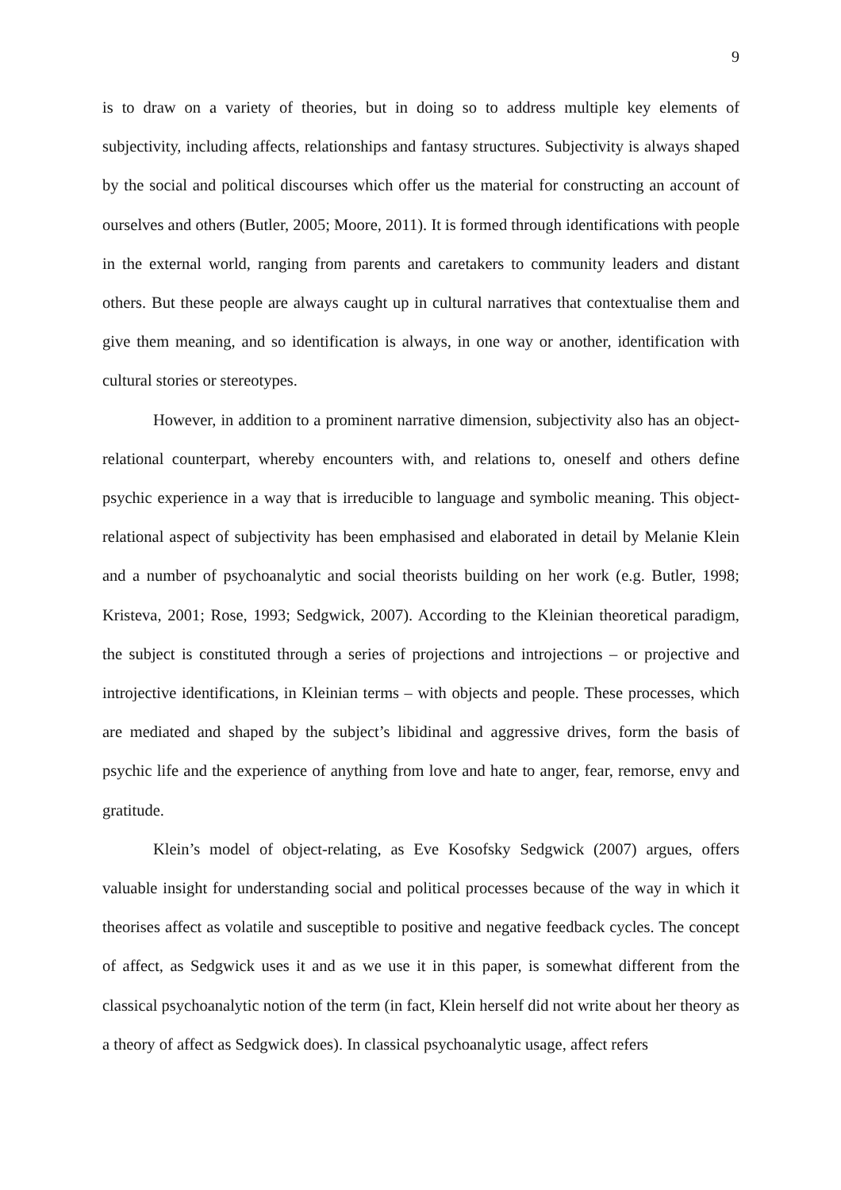9
is to draw on a variety of theories, but in doing so to address multiple key elements of subjectivity, including affects, relationships and fantasy structures. Subjectivity is always shaped by the social and political discourses which offer us the material for constructing an account of ourselves and others (Butler, 2005; Moore, 2011). It is formed through identifications with people in the external world, ranging from parents and caretakers to community leaders and distant others. But these people are always caught up in cultural narratives that contextualise them and give them meaning, and so identification is always, in one way or another, identification with cultural stories or stereotypes.
However, in addition to a prominent narrative dimension, subjectivity also has an object-relational counterpart, whereby encounters with, and relations to, oneself and others define psychic experience in a way that is irreducible to language and symbolic meaning. This object-relational aspect of subjectivity has been emphasised and elaborated in detail by Melanie Klein and a number of psychoanalytic and social theorists building on her work (e.g. Butler, 1998; Kristeva, 2001; Rose, 1993; Sedgwick, 2007). According to the Kleinian theoretical paradigm, the subject is constituted through a series of projections and introjections – or projective and introjective identifications, in Kleinian terms – with objects and people. These processes, which are mediated and shaped by the subject’s libidinal and aggressive drives, form the basis of psychic life and the experience of anything from love and hate to anger, fear, remorse, envy and gratitude.
Klein’s model of object-relating, as Eve Kosofsky Sedgwick (2007) argues, offers valuable insight for understanding social and political processes because of the way in which it theorises affect as volatile and susceptible to positive and negative feedback cycles. The concept of affect, as Sedgwick uses it and as we use it in this paper, is somewhat different from the classical psychoanalytic notion of the term (in fact, Klein herself did not write about her theory as a theory of affect as Sedgwick does). In classical psychoanalytic usage, affect refers